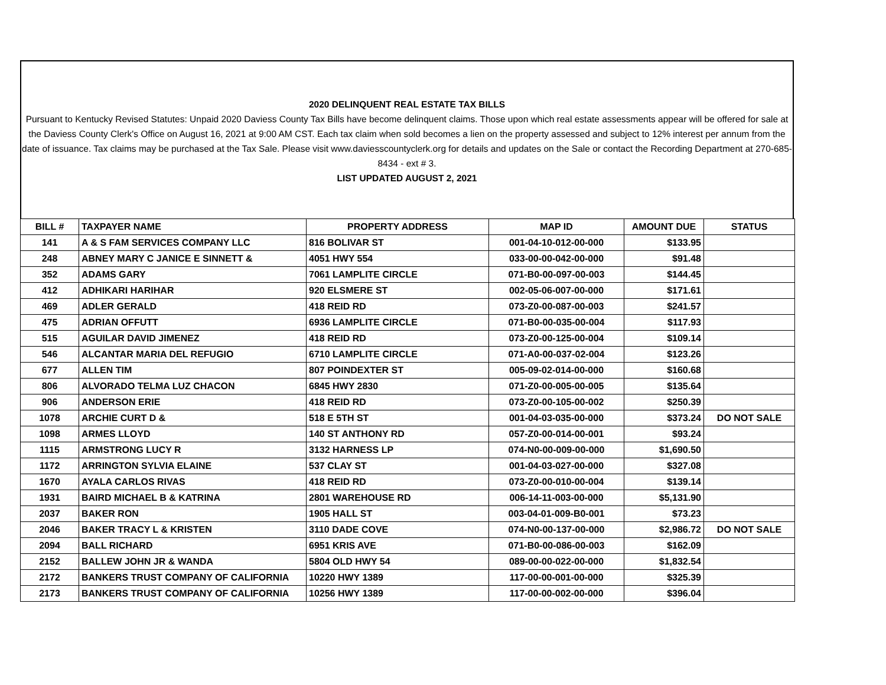2020 DELINQUENT REAL ESTATE TAX BILLS
Pursuant to Kentucky Revised Statutes: Unpaid 2020 Daviess County Tax Bills have become delinquent claims. Those upon which real estate assessments appear will be offered for sale at the Daviess County Clerk's Office on August 16, 2021 at 9:00 AM CST. Each tax claim when sold becomes a lien on the property assessed and subject to 12% interest per annum from the date of issuance. Tax claims may be purchased at the Tax Sale. Please visit www.daviesscountyclerk.org for details and updates on the Sale or contact the Recording Department at 270-685-8434 - ext # 3.
LIST UPDATED AUGUST 2, 2021
| BILL # | TAXPAYER NAME | PROPERTY ADDRESS | MAP ID | AMOUNT DUE | STATUS |
| --- | --- | --- | --- | --- | --- |
| 141 | A & S FAM SERVICES COMPANY LLC | 816 BOLIVAR ST | 001-04-10-012-00-000 | $133.95 | |
| 248 | ABNEY MARY C JANICE E SINNETT & | 4051 HWY 554 | 033-00-00-042-00-000 | $91.48 | |
| 352 | ADAMS GARY | 7061 LAMPLITE CIRCLE | 071-B0-00-097-00-003 | $144.45 | |
| 412 | ADHIKARI HARIHAR | 920 ELSMERE ST | 002-05-06-007-00-000 | $171.61 | |
| 469 | ADLER GERALD | 418 REID RD | 073-Z0-00-087-00-003 | $241.57 | |
| 475 | ADRIAN OFFUTT | 6936 LAMPLITE CIRCLE | 071-B0-00-035-00-004 | $117.93 | |
| 515 | AGUILAR DAVID JIMENEZ | 418 REID RD | 073-Z0-00-125-00-004 | $109.14 | |
| 546 | ALCANTAR MARIA DEL REFUGIO | 6710 LAMPLITE CIRCLE | 071-A0-00-037-02-004 | $123.26 | |
| 677 | ALLEN TIM | 807 POINDEXTER ST | 005-09-02-014-00-000 | $160.68 | |
| 806 | ALVORADO TELMA LUZ CHACON | 6845 HWY 2830 | 071-Z0-00-005-00-005 | $135.64 | |
| 906 | ANDERSON ERIE | 418 REID RD | 073-Z0-00-105-00-002 | $250.39 | |
| 1078 | ARCHIE CURT D & | 518 E 5TH ST | 001-04-03-035-00-000 | $373.24 | DO NOT SALE |
| 1098 | ARMES LLOYD | 140 ST ANTHONY RD | 057-Z0-00-014-00-001 | $93.24 | |
| 1115 | ARMSTRONG LUCY R | 3132 HARNESS LP | 074-N0-00-009-00-000 | $1,690.50 | |
| 1172 | ARRINGTON SYLVIA ELAINE | 537 CLAY ST | 001-04-03-027-00-000 | $327.08 | |
| 1670 | AYALA CARLOS RIVAS | 418 REID RD | 073-Z0-00-010-00-004 | $139.14 | |
| 1931 | BAIRD MICHAEL B & KATRINA | 2801 WAREHOUSE RD | 006-14-11-003-00-000 | $5,131.90 | |
| 2037 | BAKER RON | 1905 HALL ST | 003-04-01-009-B0-001 | $73.23 | |
| 2046 | BAKER TRACY L & KRISTEN | 3110 DADE COVE | 074-N0-00-137-00-000 | $2,986.72 | DO NOT SALE |
| 2094 | BALL RICHARD | 6951 KRIS AVE | 071-B0-00-086-00-003 | $162.09 | |
| 2152 | BALLEW JOHN JR & WANDA | 5804 OLD HWY 54 | 089-00-00-022-00-000 | $1,832.54 | |
| 2172 | BANKERS TRUST COMPANY OF CALIFORNIA | 10220 HWY 1389 | 117-00-00-001-00-000 | $325.39 | |
| 2173 | BANKERS TRUST COMPANY OF CALIFORNIA | 10256 HWY 1389 | 117-00-00-002-00-000 | $396.04 | |